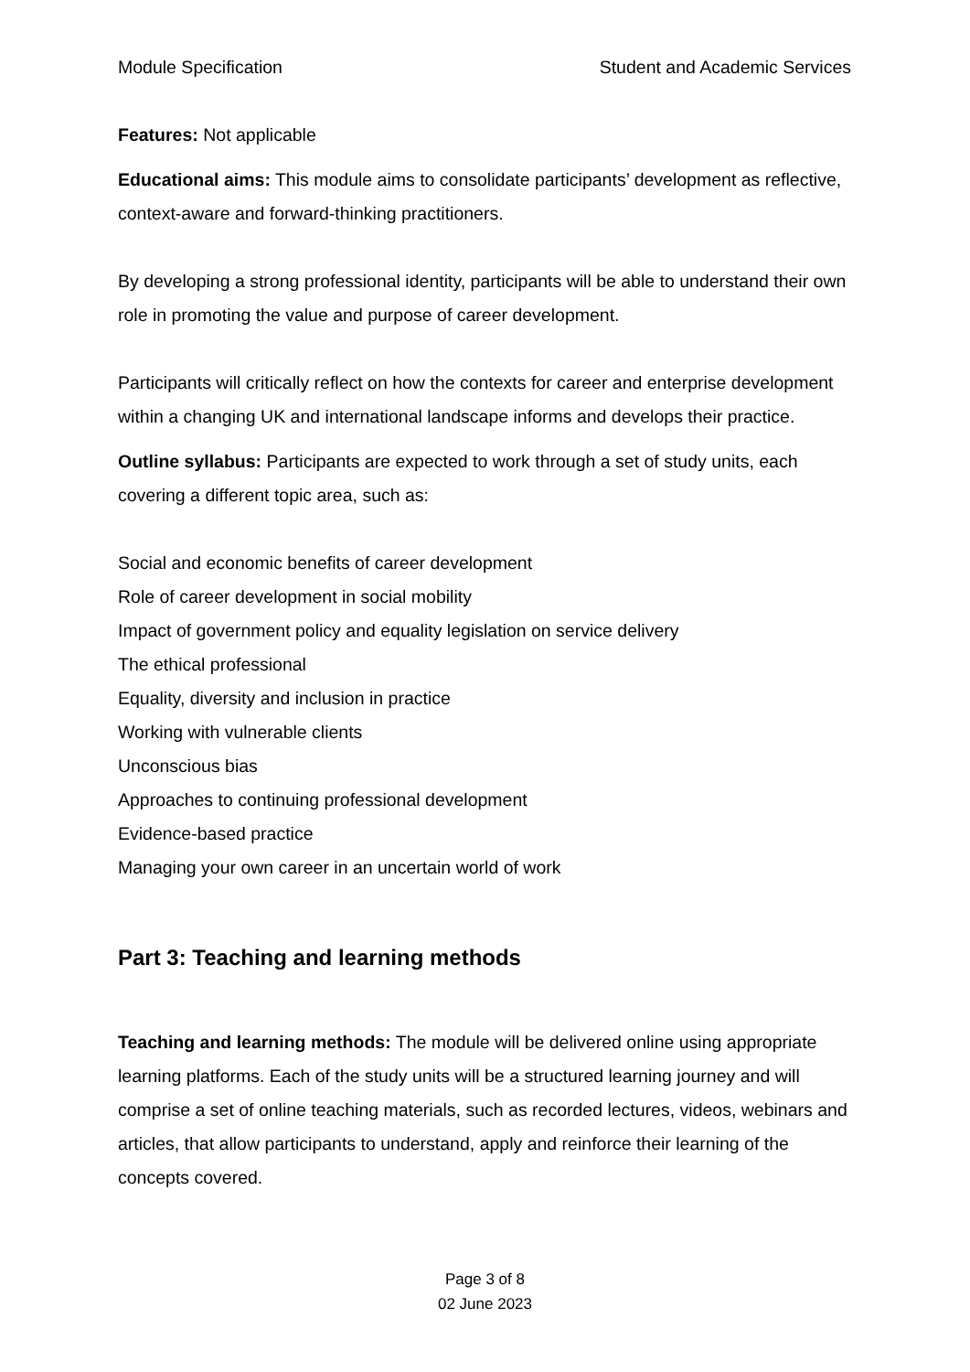Module Specification Student and Academic Services
Features: Not applicable
Educational aims: This module aims to consolidate participants’ development as reflective, context-aware and forward-thinking practitioners.
By developing a strong professional identity, participants will be able to understand their own role in promoting the value and purpose of career development.
Participants will critically reflect on how the contexts for career and enterprise development within a changing UK and international landscape informs and develops their practice.
Outline syllabus: Participants are expected to work through a set of study units, each covering a different topic area, such as:
Social and economic benefits of career development
Role of career development in social mobility
Impact of government policy and equality legislation on service delivery
The ethical professional
Equality, diversity and inclusion in practice
Working with vulnerable clients
Unconscious bias
Approaches to continuing professional development
Evidence-based practice
Managing your own career in an uncertain world of work
Part 3: Teaching and learning methods
Teaching and learning methods: The module will be delivered online using appropriate learning platforms. Each of the study units will be a structured learning journey and will comprise a set of online teaching materials, such as recorded lectures, videos, webinars and articles, that allow participants to understand, apply and reinforce their learning of the concepts covered.
Page 3 of 8
02 June 2023